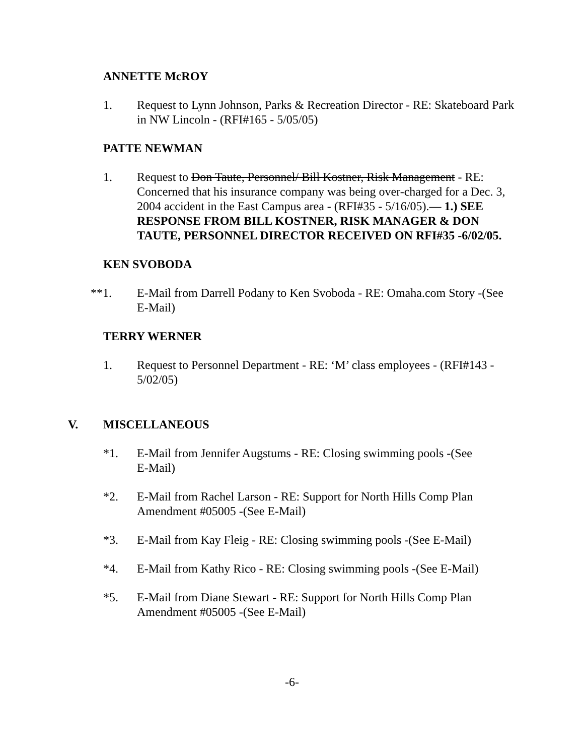ANNETTE McROY
1. Request to Lynn Johnson, Parks & Recreation Director - RE: Skateboard Park in NW Lincoln - (RFI#165 - 5/05/05)
PATTE NEWMAN
1. Request to Don Taute, Personnel/ Bill Kostner, Risk Management - RE: Concerned that his insurance company was being over-charged for a Dec. 3, 2004 accident in the East Campus area - (RFI#35 - 5/16/05).— 1.) SEE RESPONSE FROM BILL KOSTNER, RISK MANAGER & DON TAUTE, PERSONNEL DIRECTOR RECEIVED ON RFI#35 -6/02/05.
KEN SVOBODA
**1. E-Mail from Darrell Podany to Ken Svoboda - RE: Omaha.com Story -(See E-Mail)
TERRY WERNER
1. Request to Personnel Department - RE: ‘M’ class employees - (RFI#143 - 5/02/05)
V. MISCELLANEOUS
*1. E-Mail from Jennifer Augstums - RE: Closing swimming pools -(See
E-Mail)
*2. E-Mail from Rachel Larson - RE: Support for North Hills Comp Plan Amendment #05005 -(See E-Mail)
*3. E-Mail from Kay Fleig - RE: Closing swimming pools -(See E-Mail)
*4. E-Mail from Kathy Rico - RE: Closing swimming pools -(See E-Mail)
*5. E-Mail from Diane Stewart - RE: Support for North Hills Comp Plan Amendment #05005 -(See E-Mail)
-6-